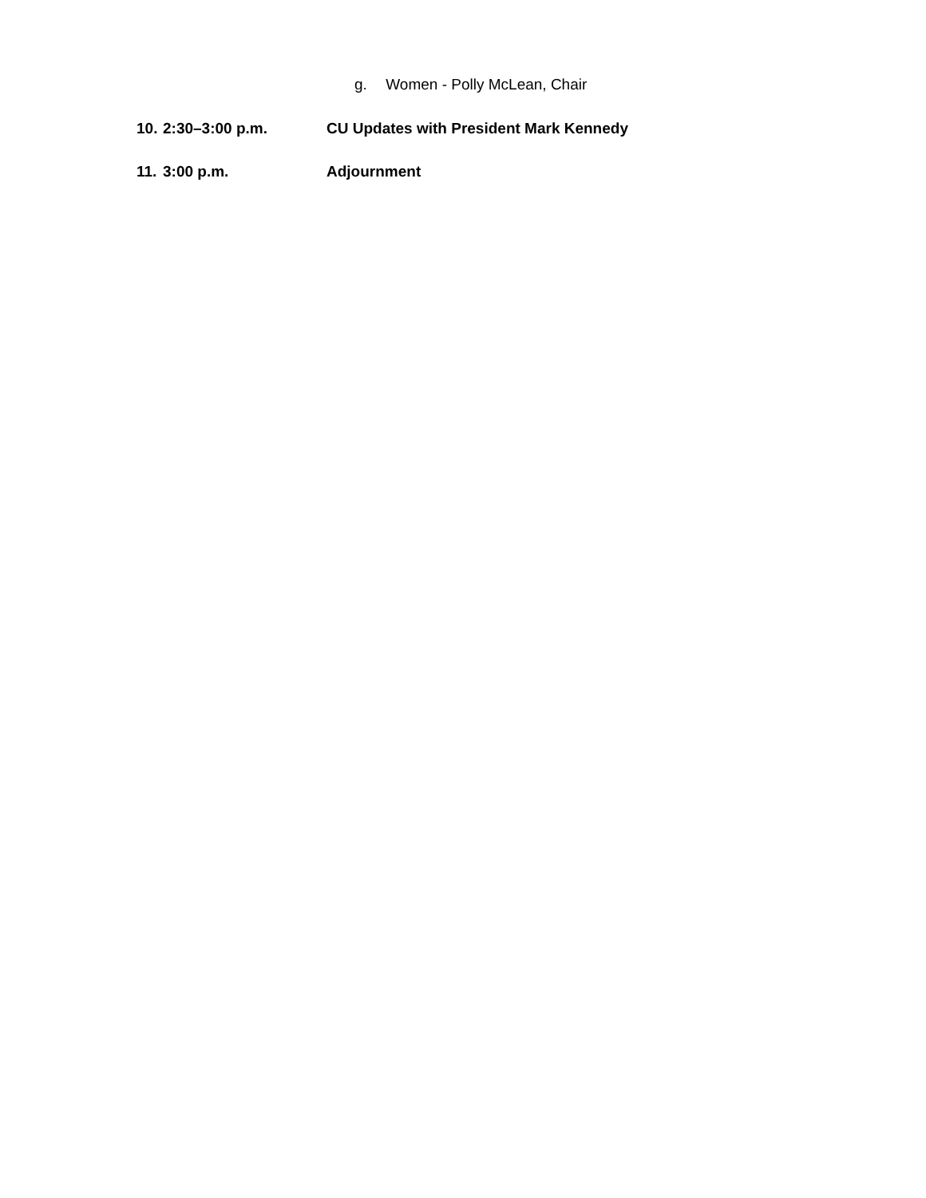g. Women - Polly McLean, Chair
10.
2:30–3:00 p.m. CU Updates with President Mark Kennedy
11.
3:00 p.m. Adjournment